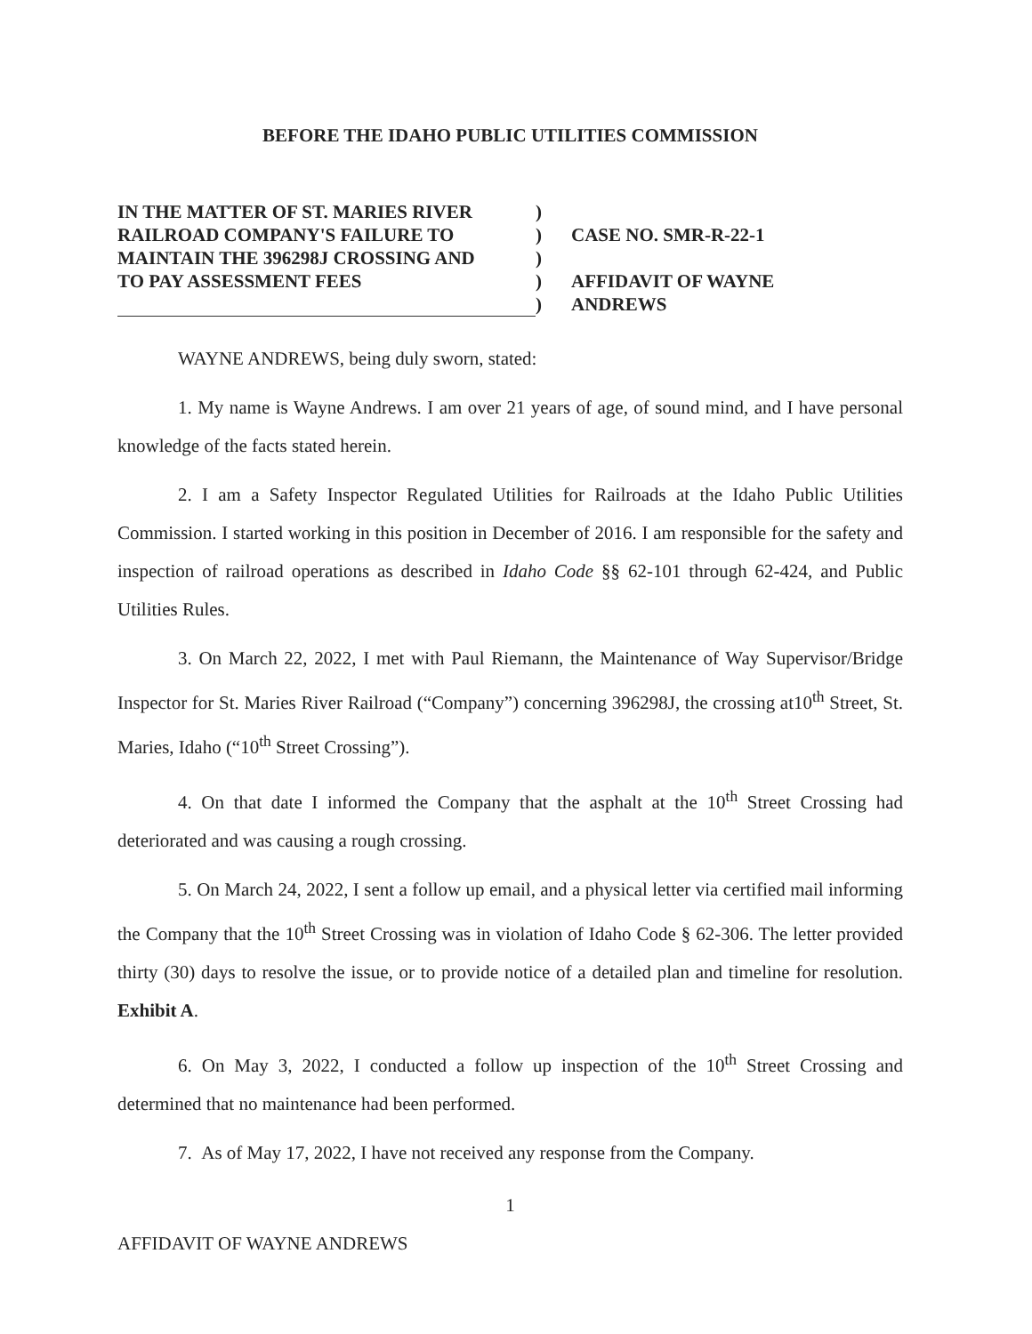BEFORE THE IDAHO PUBLIC UTILITIES COMMISSION
IN THE MATTER OF ST. MARIES RIVER
RAILROAD COMPANY'S FAILURE TO
MAINTAIN THE 396298J CROSSING AND
TO PAY ASSESSMENT FEES
)
)
)
)
)
CASE NO. SMR-R-22-1
AFFIDAVIT OF WAYNE
ANDREWS
WAYNE ANDREWS, being duly sworn, stated:
1. My name is Wayne Andrews. I am over 21 years of age, of sound mind, and I have personal knowledge of the facts stated herein.
2. I am a Safety Inspector Regulated Utilities for Railroads at the Idaho Public Utilities Commission. I started working in this position in December of 2016. I am responsible for the safety and inspection of railroad operations as described in Idaho Code §§ 62-101 through 62-424, and Public Utilities Rules.
3. On March 22, 2022, I met with Paul Riemann, the Maintenance of Way Supervisor/Bridge Inspector for St. Maries River Railroad (“Company”) concerning 396298J, the crossing at10<sup>th</sup> Street, St. Maries, Idaho (“10<sup>th</sup> Street Crossing”).
4. On that date I informed the Company that the asphalt at the 10<sup>th</sup> Street Crossing had deteriorated and was causing a rough crossing.
5. On March 24, 2022, I sent a follow up email, and a physical letter via certified mail informing the Company that the 10<sup>th</sup> Street Crossing was in violation of Idaho Code § 62-306. The letter provided thirty (30) days to resolve the issue, or to provide notice of a detailed plan and timeline for resolution. Exhibit A.
6. On May 3, 2022, I conducted a follow up inspection of the 10<sup>th</sup> Street Crossing and determined that no maintenance had been performed.
7. As of May 17, 2022, I have not received any response from the Company.
1
AFFIDAVIT OF WAYNE ANDREWS